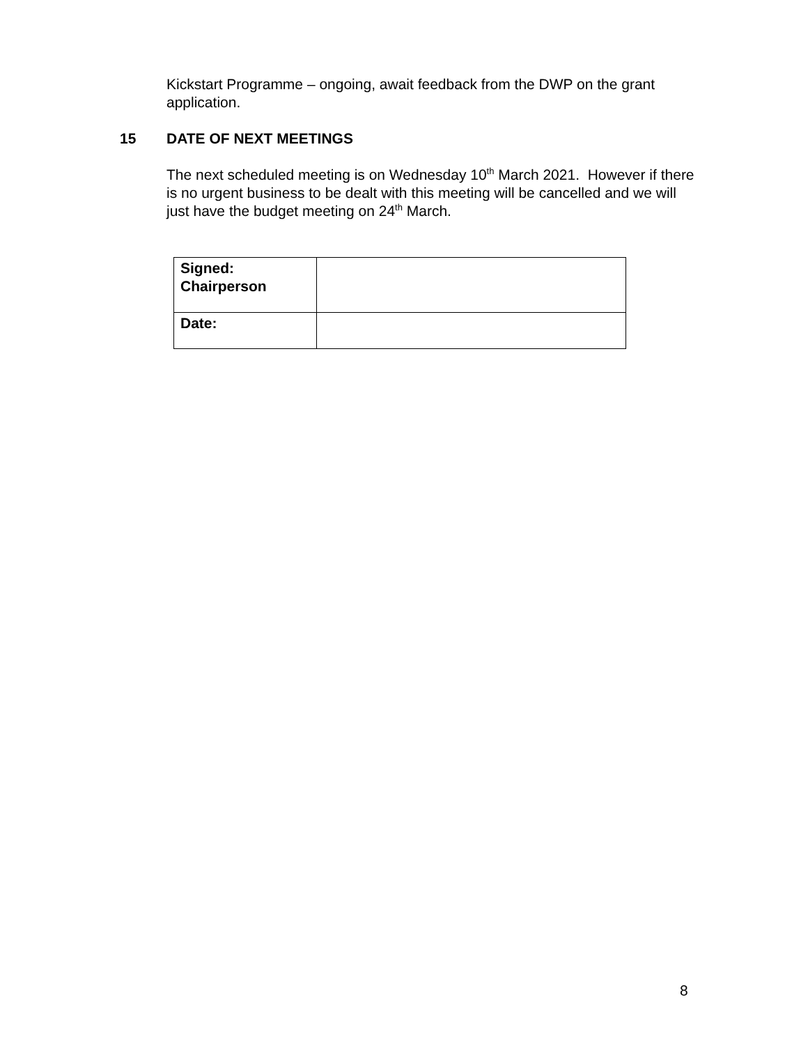Kickstart Programme – ongoing, await feedback from the DWP on the grant application.
15 DATE OF NEXT MEETINGS
The next scheduled meeting is on Wednesday 10<sup>th</sup> March 2021. However if there is no urgent business to be dealt with this meeting will be cancelled and we will just have the budget meeting on 24<sup>th</sup> March.
| Signed: Chairperson | |
| Date: | |
8